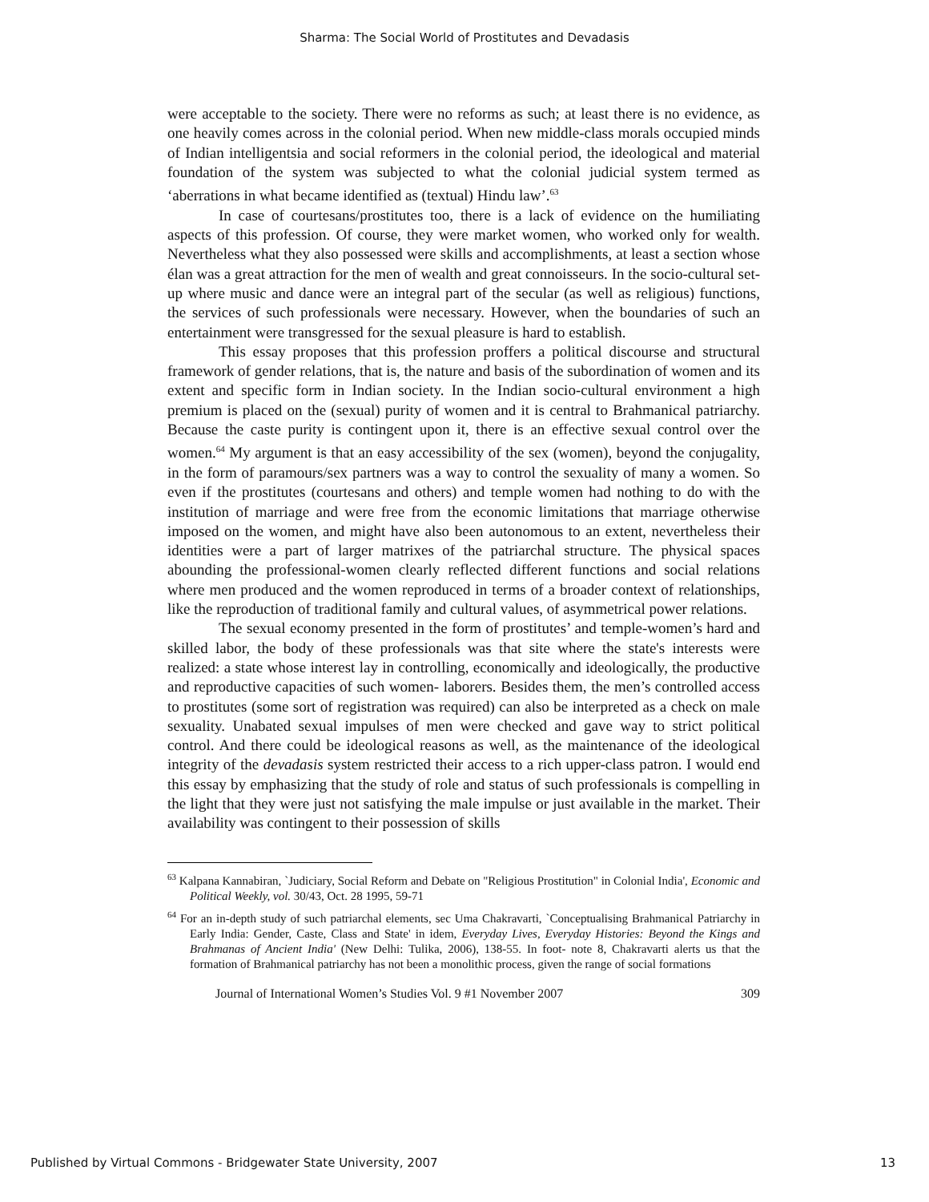Sharma: The Social World of Prostitutes and Devadasis
were acceptable to the society. There were no reforms as such; at least there is no evidence, as one heavily comes across in the colonial period. When new middle-class morals occupied minds of Indian intelligentsia and social reformers in the colonial period, the ideological and material foundation of the system was subjected to what the colonial judicial system termed as ‘aberrations in what became identified as (textual) Hindu law’.<sup>63</sup>
In case of courtesans/prostitutes too, there is a lack of evidence on the humiliating aspects of this profession. Of course, they were market women, who worked only for wealth. Nevertheless what they also possessed were skills and accomplishments, at least a section whose élan was a great attraction for the men of wealth and great connoisseurs. In the socio-cultural set-up where music and dance were an integral part of the secular (as well as religious) functions, the services of such professionals were necessary. However, when the boundaries of such an entertainment were transgressed for the sexual pleasure is hard to establish.
This essay proposes that this profession proffers a political discourse and structural framework of gender relations, that is, the nature and basis of the subordination of women and its extent and specific form in Indian society. In the Indian socio-cultural environment a high premium is placed on the (sexual) purity of women and it is central to Brahmanical patriarchy. Because the caste purity is contingent upon it, there is an effective sexual control over the women.<sup>64</sup> My argument is that an easy accessibility of the sex (women), beyond the conjugality, in the form of paramours/sex partners was a way to control the sexuality of many a women. So even if the prostitutes (courtesans and others) and temple women had nothing to do with the institution of marriage and were free from the economic limitations that marriage otherwise imposed on the women, and might have also been autonomous to an extent, nevertheless their identities were a part of larger matrixes of the patriarchal structure. The physical spaces abounding the professional-women clearly reflected different functions and social relations where men produced and the women reproduced in terms of a broader context of relationships, like the reproduction of traditional family and cultural values, of asymmetrical power relations.
The sexual economy presented in the form of prostitutes’ and temple-women’s hard and skilled labor, the body of these professionals was that site where the state's interests were realized: a state whose interest lay in controlling, economically and ideologically, the productive and reproductive capacities of such women- laborers. Besides them, the men’s controlled access to prostitutes (some sort of registration was required) can also be interpreted as a check on male sexuality. Unabated sexual impulses of men were checked and gave way to strict political control. And there could be ideological reasons as well, as the maintenance of the ideological integrity of the devadasis system restricted their access to a rich upper-class patron. I would end this essay by emphasizing that the study of role and status of such professionals is compelling in the light that they were just not satisfying the male impulse or just available in the market. Their availability was contingent to their possession of skills
<sup>63</sup> Kalpana Kannabiran, `Judiciary, Social Reform and Debate on "Religious Prostitution" in Colonial India', Economic and Political Weekly, vol. 30/43, Oct. 28 1995, 59-71
<sup>64</sup> For an in-depth study of such patriarchal elements, sec Uma Chakravarti, `Conceptualising Brahmanical Patriarchy in Early India: Gender, Caste, Class and State' in idem, Everyday Lives, Everyday Histories: Beyond the Kings and Brahmanas of Ancient India' (New Delhi: Tulika, 2006), 138-55. In foot- note 8, Chakravarti alerts us that the formation of Brahmanical patriarchy has not been a monolithic process, given the range of social formations
Journal of International Women’s Studies Vol. 9 #1 November 2007 309
Published by Virtual Commons - Bridgewater State University, 2007 13